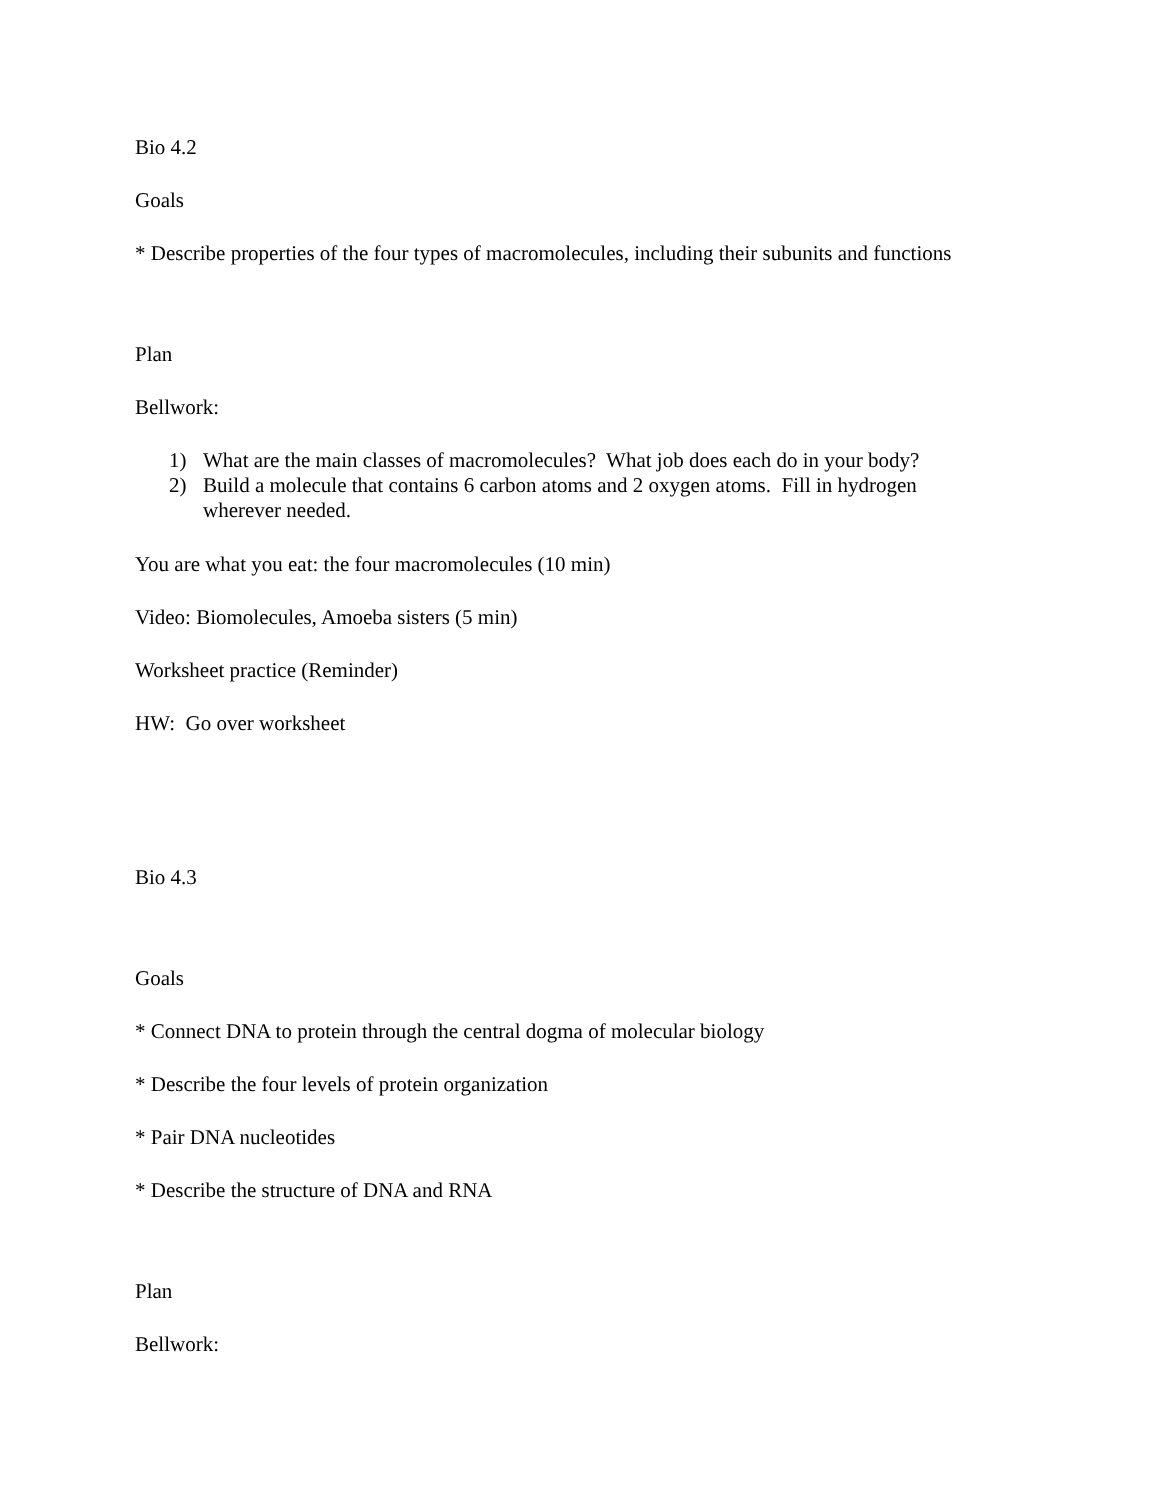Bio 4.2
Goals
* Describe properties of the four types of macromolecules, including their subunits and functions
Plan
Bellwork:
1) What are the main classes of macromolecules? What job does each do in your body?
2) Build a molecule that contains 6 carbon atoms and 2 oxygen atoms. Fill in hydrogen
wherever needed.
You are what you eat: the four macromolecules (10 min)
Video: Biomolecules, Amoeba sisters (5 min)
Worksheet practice (Reminder)
HW: Go over worksheet
Bio 4.3
Goals
* Connect DNA to protein through the central dogma of molecular biology
* Describe the four levels of protein organization
* Pair DNA nucleotides
* Describe the structure of DNA and RNA
Plan
Bellwork: